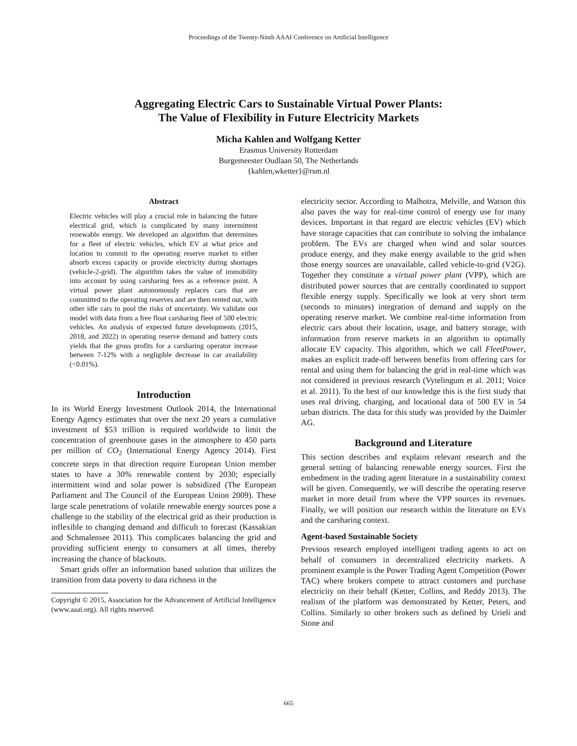Proceedings of the Twenty-Ninth AAAI Conference on Artificial Intelligence
Aggregating Electric Cars to Sustainable Virtual Power Plants:
The Value of Flexibility in Future Electricity Markets
Micha Kahlen and Wolfgang Ketter
Erasmus University Rotterdam
Burgemeester Oudlaan 50, The Netherlands
{kahlen,wketter}@rsm.nl
Abstract
Electric vehicles will play a crucial role in balancing the future electrical grid, which is complicated by many intermittent renewable energy. We developed an algorithm that determines for a fleet of electric vehicles, which EV at what price and location to commit to the operating reserve market to either absorb excess capacity or provide electricity during shortages (vehicle-2-grid). The algorithm takes the value of immobility into account by using carsharing fees as a reference point. A virtual power plant autonomously replaces cars that are committed to the operating reserves and are then rented out, with other idle cars to pool the risks of uncertainty. We validate our model with data from a free float carsharing fleet of 500 electric vehicles. An analysis of expected future developments (2015, 2018, and 2022) in operating reserve demand and battery costs yields that the gross profits for a carsharing operator increase between 7-12% with a negligible decrease in car availability (<0.01%).
Introduction
In its World Energy Investment Outlook 2014, the International Energy Agency estimates that over the next 20 years a cumulative investment of $53 trillion is required worldwide to limit the concentration of greenhouse gases in the atmosphere to 450 parts per million of CO<sub>2</sub> (International Energy Agency 2014). First concrete steps in that direction require European Union member states to have a 30% renewable content by 2030; especially intermittent wind and solar power is subsidized (The European Parliament and The Council of the European Union 2009). These large scale penetrations of volatile renewable energy sources pose a challenge to the stability of the electrical grid as their production is inflexible to changing demand and difficult to forecast (Kassakian and Schmalensee 2011). This complicates balancing the grid and providing sufficient energy to consumers at all times, thereby increasing the chance of blackouts.
Smart grids offer an information based solution that utilizes the transition from data poverty to data richness in the
Copyright © 2015, Association for the Advancement of Artificial Intelligence (www.aaai.org). All rights reserved.
electricity sector. According to Malhotra, Melville, and Watson this also paves the way for real-time control of energy use for many devices. Important in that regard are electric vehicles (EV) which have storage capacities that can contribute to solving the imbalance problem. The EVs are charged when wind and solar sources produce energy, and they make energy available to the grid when those energy sources are unavailable, called vehicle-to-grid (V2G). Together they constitute a virtual power plant (VPP), which are distributed power sources that are centrally coordinated to support flexible energy supply. Specifically we look at very short term (seconds to minutes) integration of demand and supply on the operating reserve market. We combine real-time information from electric cars about their location, usage, and battery storage, with information from reserve markets in an algorithm to optimally allocate EV capacity. This algorithm, which we call FleetPower, makes an explicit trade-off between benefits from offering cars for rental and using them for balancing the grid in real-time which was not considered in previous research (Vytelingum et al. 2011; Voice et al. 2011). To the best of our knowledge this is the first study that uses real driving, charging, and locational data of 500 EV in 54 urban districts. The data for this study was provided by the Daimler AG.
Background and Literature
This section describes and explains relevant research and the general setting of balancing renewable energy sources. First the embedment in the trading agent literature in a sustainability context will be given. Consequently, we will describe the operating reserve market in more detail from where the VPP sources its revenues. Finally, we will position our research within the literature on EVs and the carsharing context.
Agent-based Sustainable Society
Previous research employed intelligent trading agents to act on behalf of consumers in decentralized electricity markets. A prominent example is the Power Trading Agent Competition (Power TAC) where brokers compete to attract customers and purchase electricity on their behalf (Ketter, Collins, and Reddy 2013). The realism of the platform was demonstrated by Ketter, Peters, and Collins. Similarly to other brokers such as defined by Urieli and Stone and
665